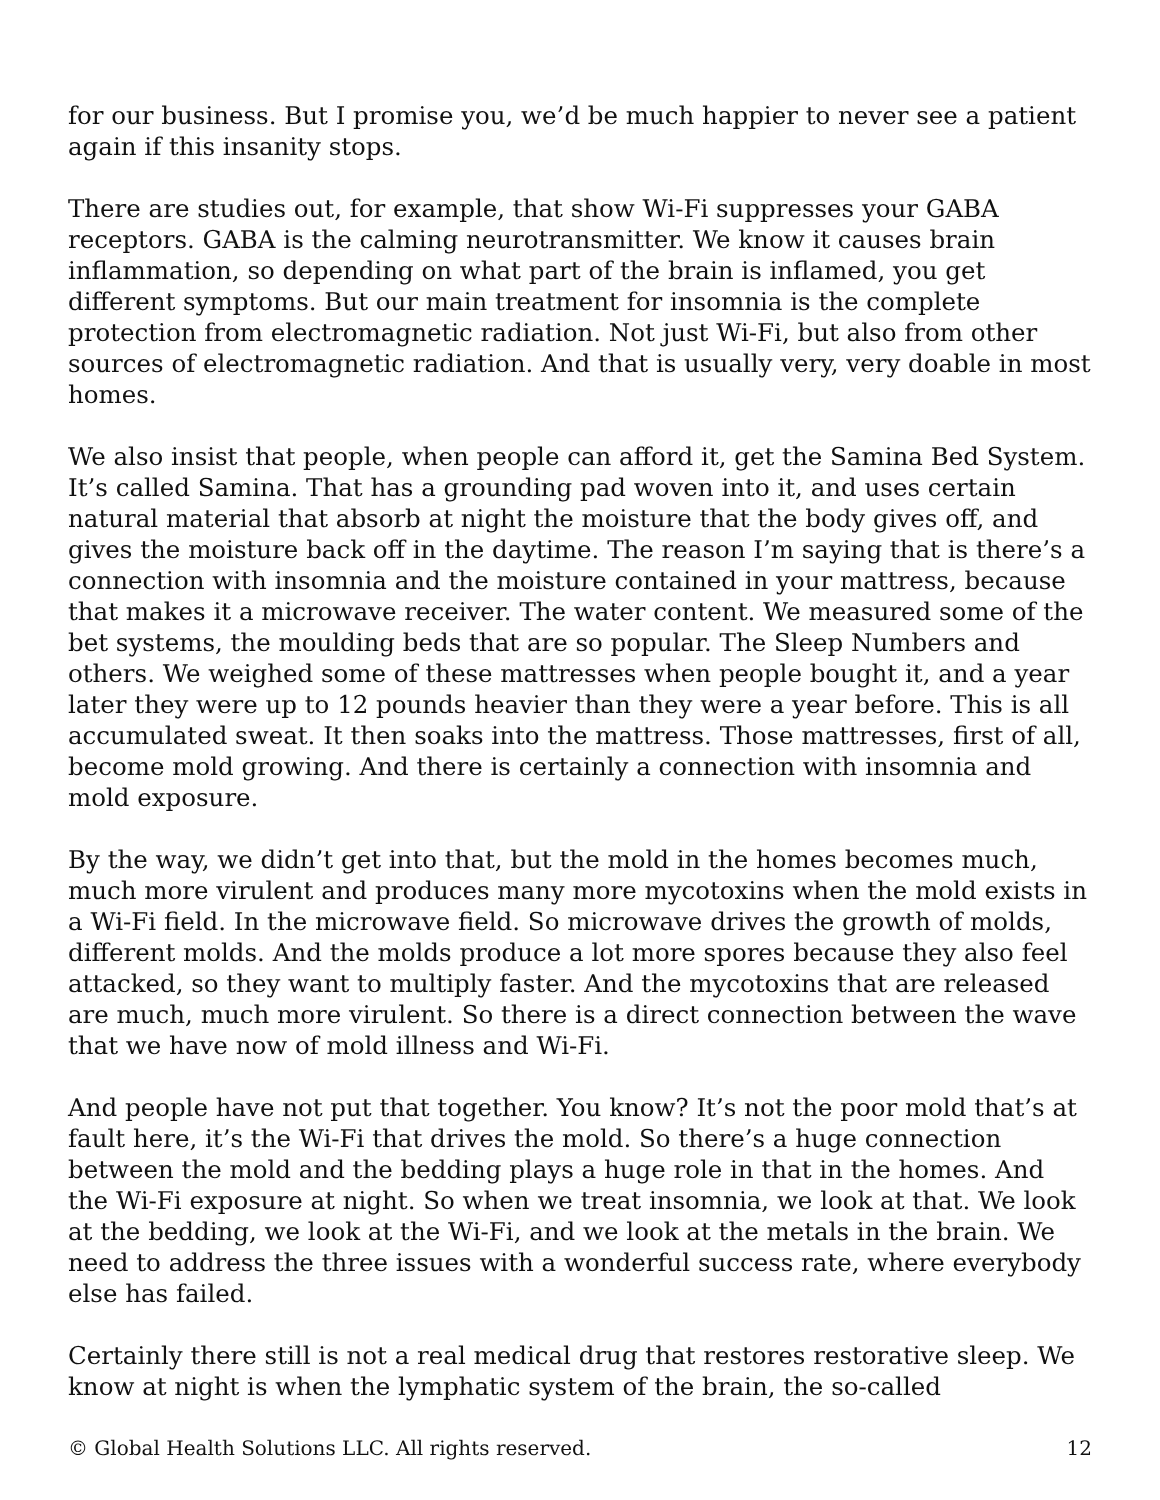for our business. But I promise you, we’d be much happier to never see a patient again if this insanity stops.
There are studies out, for example, that show Wi-Fi suppresses your GABA receptors. GABA is the calming neurotransmitter. We know it causes brain inflammation, so depending on what part of the brain is inflamed, you get different symptoms. But our main treatment for insomnia is the complete protection from electromagnetic radiation. Not just Wi-Fi, but also from other sources of electromagnetic radiation. And that is usually very, very doable in most homes.
We also insist that people, when people can afford it, get the Samina Bed System. It’s called Samina. That has a grounding pad woven into it, and uses certain natural material that absorb at night the moisture that the body gives off, and gives the moisture back off in the daytime. The reason I’m saying that is there’s a connection with insomnia and the moisture contained in your mattress, because that makes it a microwave receiver. The water content. We measured some of the bet systems, the moulding beds that are so popular. The Sleep Numbers and others. We weighed some of these mattresses when people bought it, and a year later they were up to 12 pounds heavier than they were a year before. This is all accumulated sweat. It then soaks into the mattress. Those mattresses, first of all, become mold growing. And there is certainly a connection with insomnia and mold exposure.
By the way, we didn’t get into that, but the mold in the homes becomes much, much more virulent and produces many more mycotoxins when the mold exists in a Wi-Fi field. In the microwave field. So microwave drives the growth of molds, different molds. And the molds produce a lot more spores because they also feel attacked, so they want to multiply faster. And the mycotoxins that are released are much, much more virulent. So there is a direct connection between the wave that we have now of mold illness and Wi-Fi.
And people have not put that together. You know? It’s not the poor mold that’s at fault here, it’s the Wi-Fi that drives the mold. So there’s a huge connection between the mold and the bedding plays a huge role in that in the homes. And the Wi-Fi exposure at night. So when we treat insomnia, we look at that. We look at the bedding, we look at the Wi-Fi, and we look at the metals in the brain. We need to address the three issues with a wonderful success rate, where everybody else has failed.
Certainly there still is not a real medical drug that restores restorative sleep. We know at night is when the lymphatic system of the brain, the so-called
© Global Health Solutions LLC. All rights reserved. 12